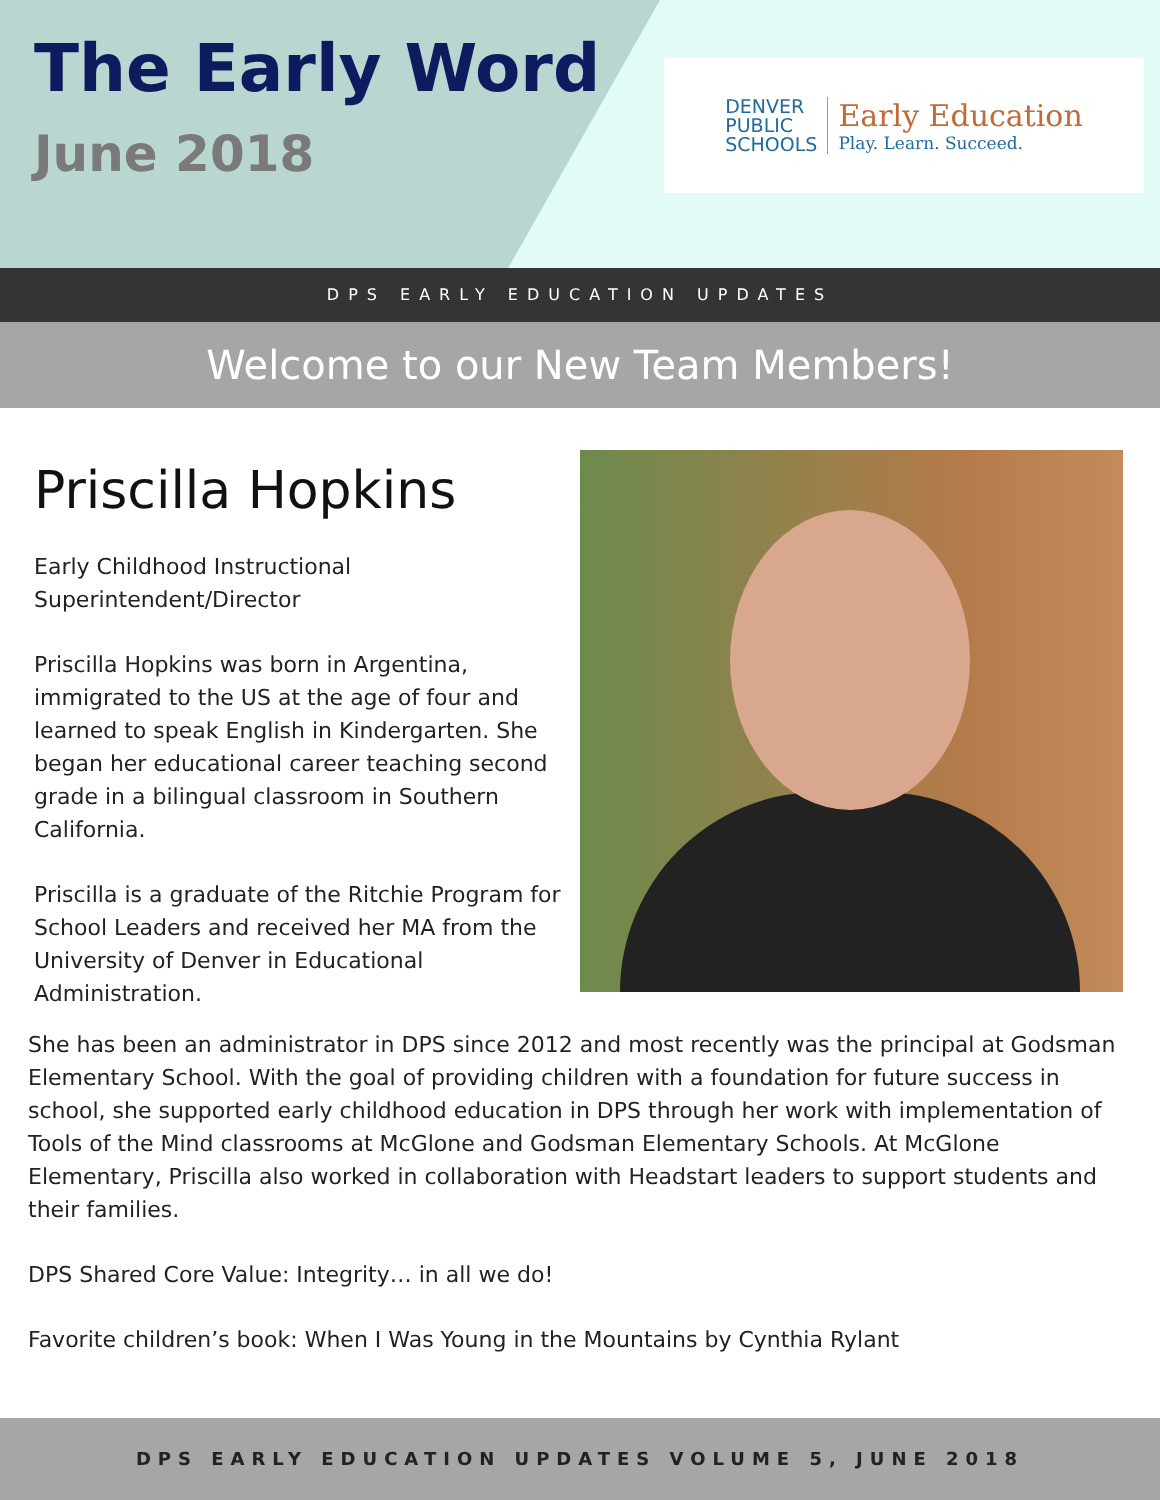The Early Word
June 2018
DENVER
PUBLIC
SCHOOLS
Early Education
Play. Learn. Succeed.
DPS EARLY EDUCATION UPDATES
Welcome to our New Team Members!
Priscilla Hopkins
Early Childhood Instructional Superintendent/Director
Priscilla Hopkins was born in Argentina, immigrated to the US at the age of four and learned to speak English in Kindergarten. She began her educational career teaching second grade in a bilingual classroom in Southern California.
Priscilla is a graduate of the Ritchie Program for School Leaders and received her MA from the University of Denver in Educational Administration.
She has been an administrator in DPS since 2012 and most recently was the principal at Godsman Elementary School. With the goal of providing children with a foundation for future success in school, she supported early childhood education in DPS through her work with implementation of Tools of the Mind classrooms at McGlone and Godsman Elementary Schools. At McGlone Elementary, Priscilla also worked in collaboration with Headstart leaders to support students and their families.
DPS Shared Core Value: Integrity… in all we do!
Favorite children’s book: When I Was Young in the Mountains by Cynthia Rylant
DPS EARLY EDUCATION UPDATES VOLUME 5, JUNE 2018